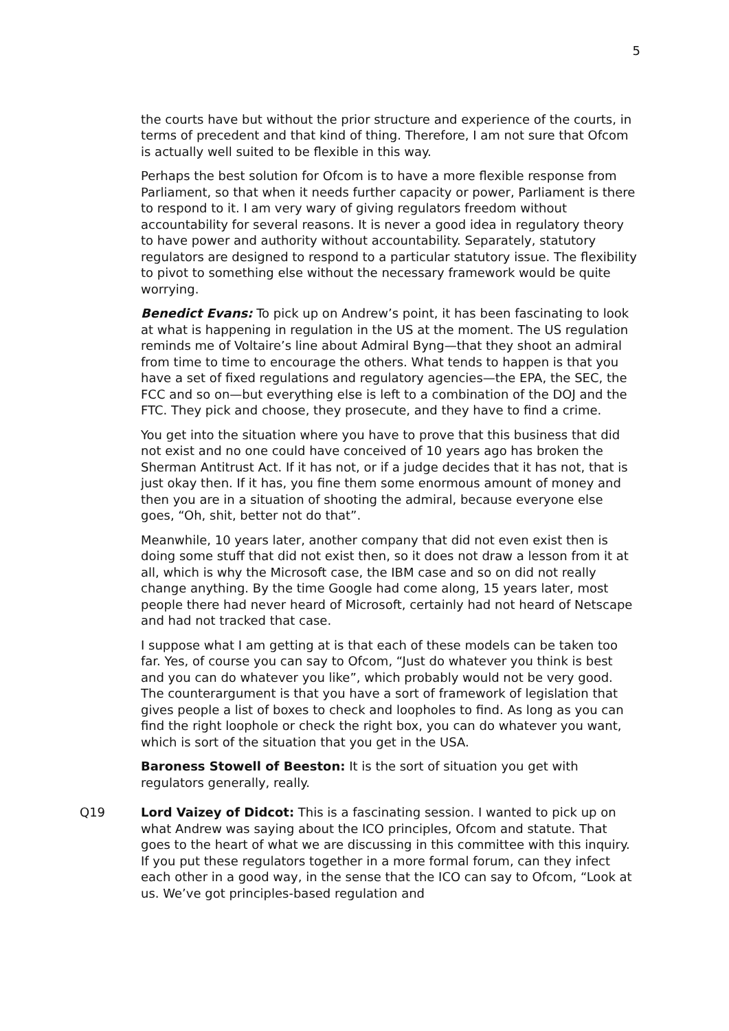5
the courts have but without the prior structure and experience of the courts, in terms of precedent and that kind of thing. Therefore, I am not sure that Ofcom is actually well suited to be flexible in this way.
Perhaps the best solution for Ofcom is to have a more flexible response from Parliament, so that when it needs further capacity or power, Parliament is there to respond to it. I am very wary of giving regulators freedom without accountability for several reasons. It is never a good idea in regulatory theory to have power and authority without accountability. Separately, statutory regulators are designed to respond to a particular statutory issue. The flexibility to pivot to something else without the necessary framework would be quite worrying.
Benedict Evans: To pick up on Andrew’s point, it has been fascinating to look at what is happening in regulation in the US at the moment. The US regulation reminds me of Voltaire’s line about Admiral Byng—that they shoot an admiral from time to time to encourage the others. What tends to happen is that you have a set of fixed regulations and regulatory agencies—the EPA, the SEC, the FCC and so on—but everything else is left to a combination of the DOJ and the FTC. They pick and choose, they prosecute, and they have to find a crime.
You get into the situation where you have to prove that this business that did not exist and no one could have conceived of 10 years ago has broken the Sherman Antitrust Act. If it has not, or if a judge decides that it has not, that is just okay then. If it has, you fine them some enormous amount of money and then you are in a situation of shooting the admiral, because everyone else goes, “Oh, shit, better not do that”.
Meanwhile, 10 years later, another company that did not even exist then is doing some stuff that did not exist then, so it does not draw a lesson from it at all, which is why the Microsoft case, the IBM case and so on did not really change anything. By the time Google had come along, 15 years later, most people there had never heard of Microsoft, certainly had not heard of Netscape and had not tracked that case.
I suppose what I am getting at is that each of these models can be taken too far. Yes, of course you can say to Ofcom, “Just do whatever you think is best and you can do whatever you like”, which probably would not be very good. The counterargument is that you have a sort of framework of legislation that gives people a list of boxes to check and loopholes to find. As long as you can find the right loophole or check the right box, you can do whatever you want, which is sort of the situation that you get in the USA.
Baroness Stowell of Beeston: It is the sort of situation you get with regulators generally, really.
Q19 Lord Vaizey of Didcot: This is a fascinating session. I wanted to pick up on what Andrew was saying about the ICO principles, Ofcom and statute. That goes to the heart of what we are discussing in this committee with this inquiry. If you put these regulators together in a more formal forum, can they infect each other in a good way, in the sense that the ICO can say to Ofcom, “Look at us. We’ve got principles-based regulation and